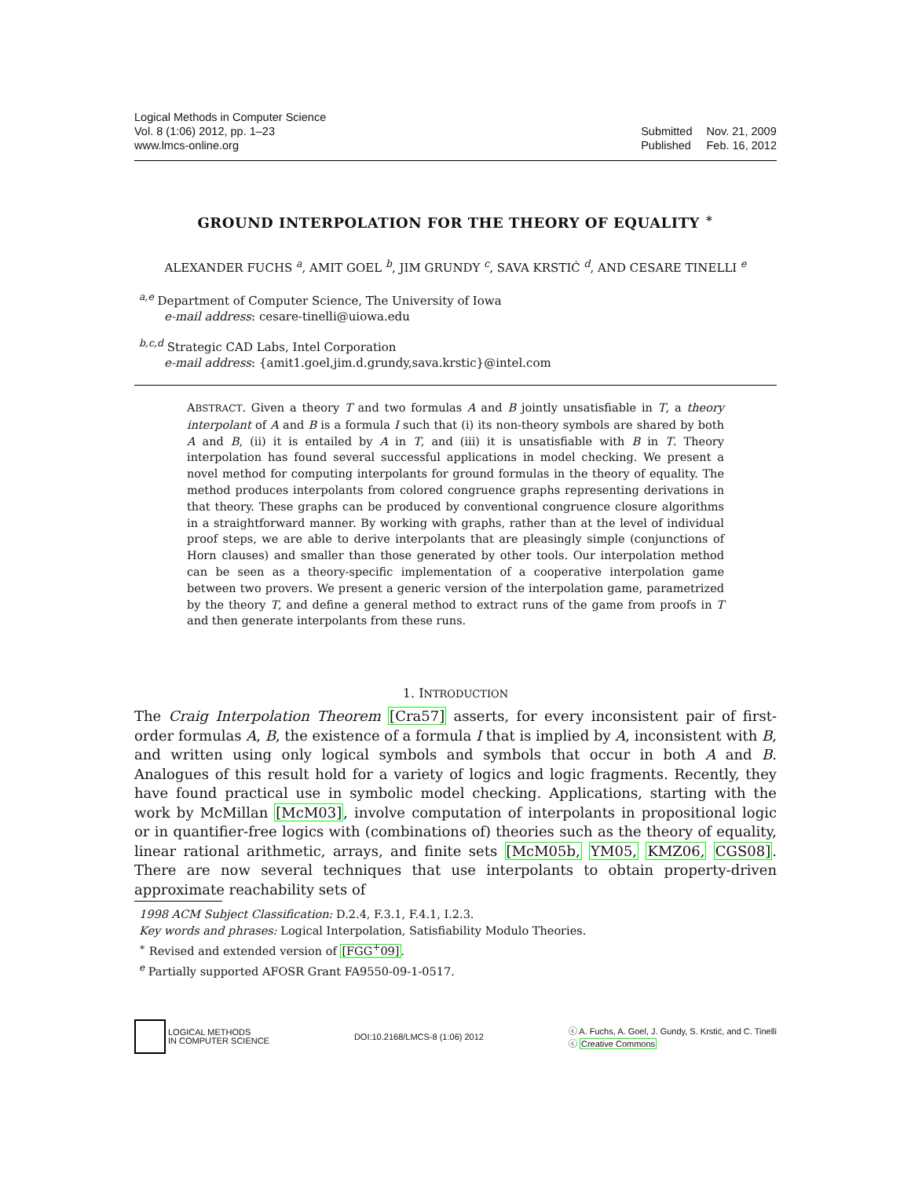Logical Methods in Computer Science
Vol. 8 (1:06) 2012, pp. 1–23
www.lmcs-online.org
| Submitted | Nov. 21, 2009 |
| Published | Feb. 16, 2012 |
GROUND INTERPOLATION FOR THE THEORY OF EQUALITY <sup>∗</sup>
ALEXANDER FUCHS <sup>a</sup>, AMIT GOEL <sup>b</sup>, JIM GRUNDY <sup>c</sup>, SAVA KRSTIĆ <sup>d</sup>, AND CESARE TINELLI <sup>e</sup>
<sup>a,e</sup> Department of Computer Science, The University of Iowa
e-mail address: cesare-tinelli@uiowa.edu
<sup>b,c,d</sup> Strategic CAD Labs, Intel Corporation
e-mail address: {amit1.goel,jim.d.grundy,sava.krstic}@intel.com
ABSTRACT. Given a theory T and two formulas A and B jointly unsatisfiable in T, a theory interpolant of A and B is a formula I such that (i) its non-theory symbols are shared by both A and B, (ii) it is entailed by A in T, and (iii) it is unsatisfiable with B in T. Theory interpolation has found several successful applications in model checking. We present a novel method for computing interpolants for ground formulas in the theory of equality. The method produces interpolants from colored congruence graphs representing derivations in that theory. These graphs can be produced by conventional congruence closure algorithms in a straightforward manner. By working with graphs, rather than at the level of individual proof steps, we are able to derive interpolants that are pleasingly simple (conjunctions of Horn clauses) and smaller than those generated by other tools. Our interpolation method can be seen as a theory-specific implementation of a cooperative interpolation game between two provers. We present a generic version of the interpolation game, parametrized by the theory T, and define a general method to extract runs of the game from proofs in T and then generate interpolants from these runs.
1. INTRODUCTION
The Craig Interpolation Theorem [Cra57] asserts, for every inconsistent pair of first-order formulas A, B, the existence of a formula I that is implied by A, inconsistent with B, and written using only logical symbols and symbols that occur in both A and B. Analogues of this result hold for a variety of logics and logic fragments. Recently, they have found practical use in symbolic model checking. Applications, starting with the work by McMillan [McM03], involve computation of interpolants in propositional logic or in quantifier-free logics with (combinations of) theories such as the theory of equality, linear rational arithmetic, arrays, and finite sets [McM05b, YM05, KMZ06, CGS08]. There are now several techniques that use interpolants to obtain property-driven approximate reachability sets of
1998 ACM Subject Classification: D.2.4, F.3.1, F.4.1, I.2.3.
Key words and phrases: Logical Interpolation, Satisfiability Modulo Theories.
<sup>∗</sup> Revised and extended version of [FGG<sup>+</sup>09].
<sup>e</sup> Partially supported AFOSR Grant FA9550-09-1-0517.
LOGICAL METHODS
IN COMPUTER SCIENCE
DOI:10.2168/LMCS-8 (1:06) 2012
ⓒ A. Fuchs, A. Goel, J. Gundy, S. Krstić, and C. Tinelli
ⓒ Creative Commons